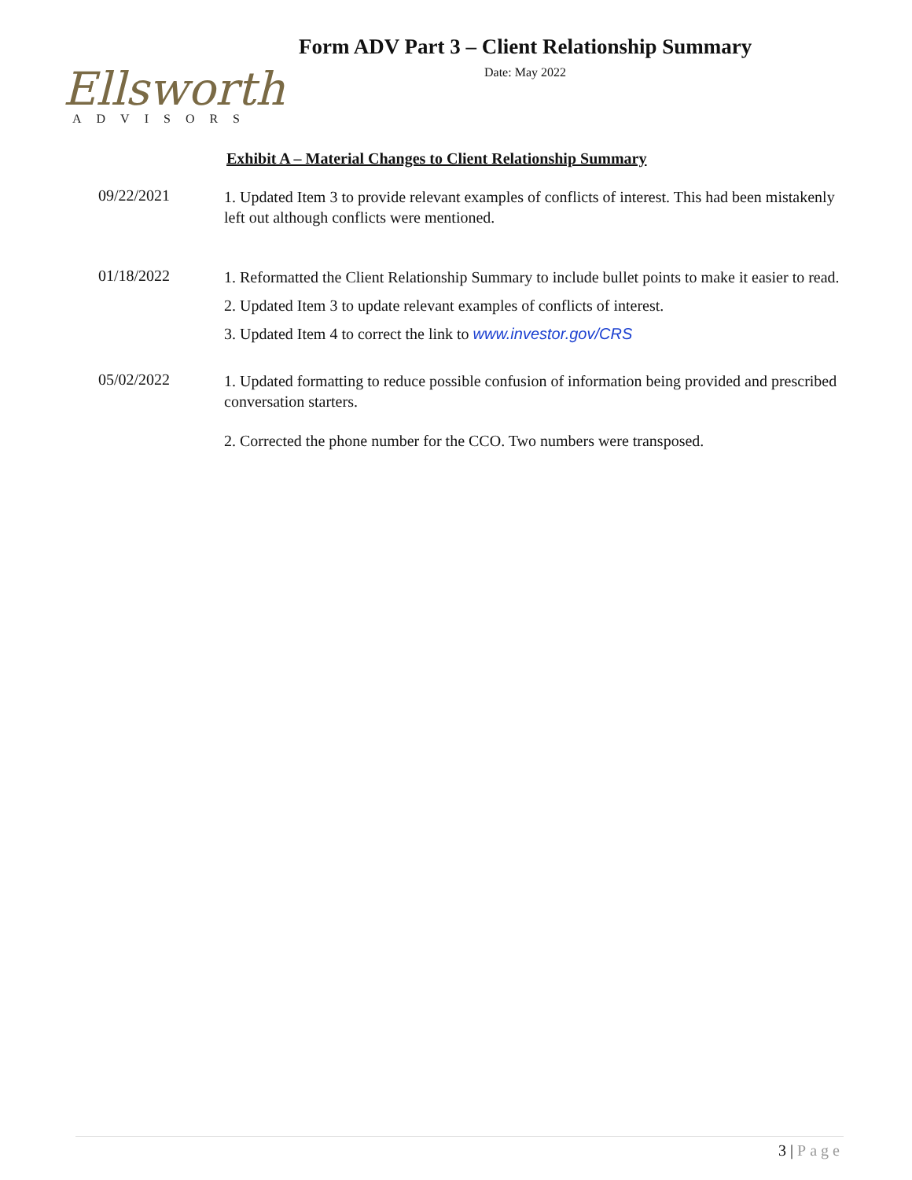Ellsworth
ADVISORS
Form ADV Part 3 – Client Relationship Summary
Date: May 2022
Exhibit A – Material Changes to Client Relationship Summary
09/22/2021
1. Updated Item 3 to provide relevant examples of conflicts of interest. This had been mistakenly left out although conflicts were mentioned.
01/18/2022
1. Reformatted the Client Relationship Summary to include bullet points to make it easier to read.
2. Updated Item 3 to update relevant examples of conflicts of interest.
3. Updated Item 4 to correct the link to www.investor.gov/CRS
05/02/2022
1. Updated formatting to reduce possible confusion of information being provided and prescribed conversation starters.
2. Corrected the phone number for the CCO. Two numbers were transposed.
3 | Page